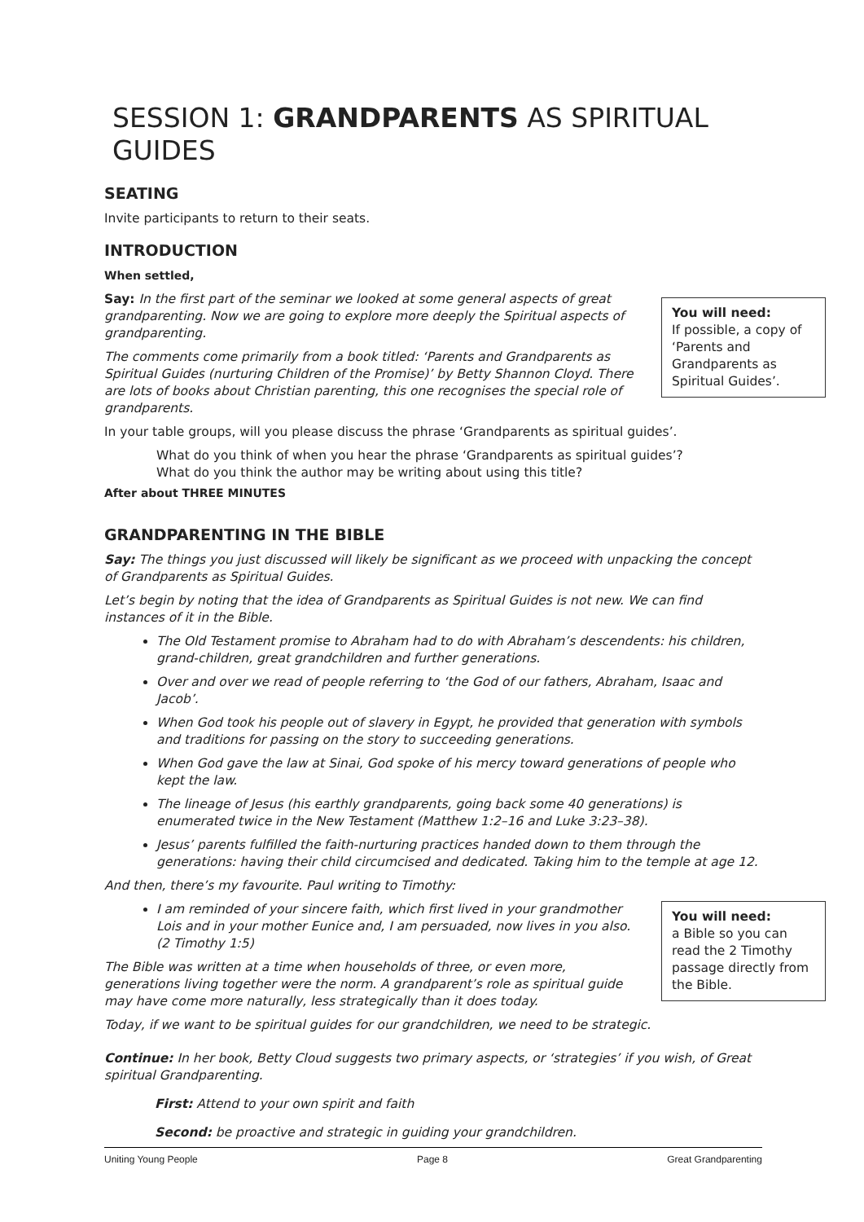SESSION 1: GRANDPARENTS AS SPIRITUAL GUIDES
SEATING
Invite participants to return to their seats.
INTRODUCTION
When settled,
You will need:
If possible, a copy of ‘Parents and Grandparents as Spiritual Guides’.
Say: In the first part of the seminar we looked at some general aspects of great grandparenting. Now we are going to explore more deeply the Spiritual aspects of grandparenting.
The comments come primarily from a book titled: ‘Parents and Grandparents as Spiritual Guides (nurturing Children of the Promise)’ by Betty Shannon Cloyd. There are lots of books about Christian parenting, this one recognises the special role of grandparents.
In your table groups, will you please discuss the phrase ‘Grandparents as spiritual guides’.
What do you think of when you hear the phrase ‘Grandparents as spiritual guides’?
What do you think the author may be writing about using this title?
After about THREE MINUTES
GRANDPARENTING IN THE BIBLE
Say: The things you just discussed will likely be significant as we proceed with unpacking the concept of Grandparents as Spiritual Guides.
Let’s begin by noting that the idea of Grandparents as Spiritual Guides is not new. We can find instances of it in the Bible.
The Old Testament promise to Abraham had to do with Abraham’s descendents: his children, grand-children, great grandchildren and further generations.
Over and over we read of people referring to ‘the God of our fathers, Abraham, Isaac and Jacob’.
When God took his people out of slavery in Egypt, he provided that generation with symbols and traditions for passing on the story to succeeding generations.
When God gave the law at Sinai, God spoke of his mercy toward generations of people who kept the law.
The lineage of Jesus (his earthly grandparents, going back some 40 generations) is enumerated twice in the New Testament (Matthew 1:2–16 and Luke 3:23–38).
Jesus’ parents fulfilled the faith-nurturing practices handed down to them through the generations: having their child circumcised and dedicated. Taking him to the temple at age 12.
And then, there’s my favourite. Paul writing to Timothy:
You will need:
a Bible so you can read the 2 Timothy passage directly from the Bible.
I am reminded of your sincere faith, which first lived in your grandmother Lois and in your mother Eunice and, I am persuaded, now lives in you also. (2 Timothy 1:5)
The Bible was written at a time when households of three, or even more, generations living together were the norm. A grandparent’s role as spiritual guide may have come more naturally, less strategically than it does today.
Today, if we want to be spiritual guides for our grandchildren, we need to be strategic.
Continue: In her book, Betty Cloud suggests two primary aspects, or ‘strategies’ if you wish, of Great spiritual Grandparenting.
First: Attend to your own spirit and faith
Second: be proactive and strategic in guiding your grandchildren.
Uniting Young People Page 8 Great Grandparenting